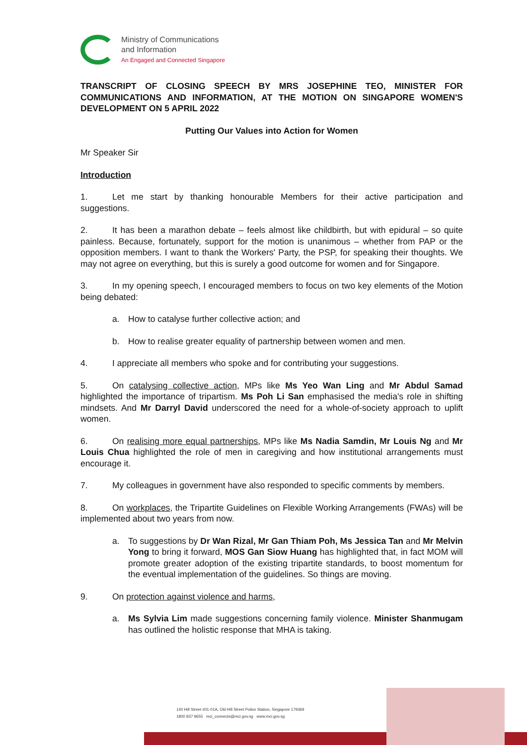Ministry of Communications
and Information
An Engaged and Connected Singapore
TRANSCRIPT OF CLOSING SPEECH BY MRS JOSEPHINE TEO, MINISTER FOR COMMUNICATIONS AND INFORMATION, AT THE MOTION ON SINGAPORE WOMEN'S DEVELOPMENT ON 5 APRIL 2022
Putting Our Values into Action for Women
Mr Speaker Sir
Introduction
1. Let me start by thanking honourable Members for their active participation and suggestions.
2. It has been a marathon debate – feels almost like childbirth, but with epidural – so quite painless. Because, fortunately, support for the motion is unanimous – whether from PAP or the opposition members. I want to thank the Workers' Party, the PSP, for speaking their thoughts. We may not agree on everything, but this is surely a good outcome for women and for Singapore.
3. In my opening speech, I encouraged members to focus on two key elements of the Motion being debated:
a. How to catalyse further collective action; and
b. How to realise greater equality of partnership between women and men.
4. I appreciate all members who spoke and for contributing your suggestions.
5. On catalysing collective action, MPs like Ms Yeo Wan Ling and Mr Abdul Samad highlighted the importance of tripartism. Ms Poh Li San emphasised the media's role in shifting mindsets. And Mr Darryl David underscored the need for a whole-of-society approach to uplift women.
6. On realising more equal partnerships, MPs like Ms Nadia Samdin, Mr Louis Ng and Mr Louis Chua highlighted the role of men in caregiving and how institutional arrangements must encourage it.
7. My colleagues in government have also responded to specific comments by members.
8. On workplaces, the Tripartite Guidelines on Flexible Working Arrangements (FWAs) will be implemented about two years from now.
a. To suggestions by Dr Wan Rizal, Mr Gan Thiam Poh, Ms Jessica Tan and Mr Melvin Yong to bring it forward, MOS Gan Siow Huang has highlighted that, in fact MOM will promote greater adoption of the existing tripartite standards, to boost momentum for the eventual implementation of the guidelines. So things are moving.
9. On protection against violence and harms,
a. Ms Sylvia Lim made suggestions concerning family violence. Minister Shanmugam has outlined the holistic response that MHA is taking.
140 Hill Street #01-01A, Old Hill Street Police Station, Singapore 179369
1800 837 9655 mci_connects@mci.gov.sg www.mci.gov.sg